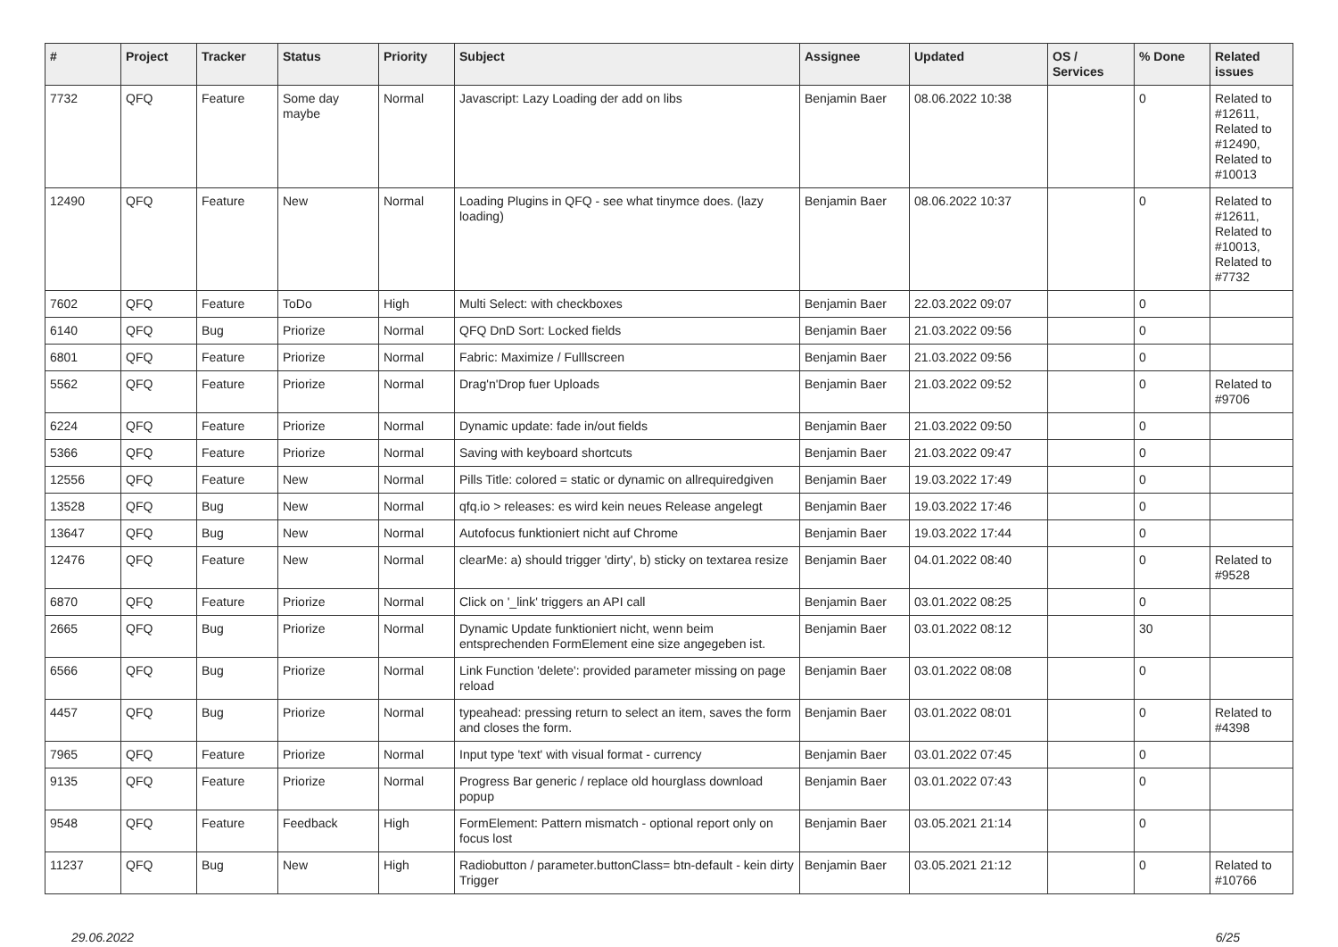| # | Project | Tracker | Status | Priority | Subject | Assignee | Updated | OS / Services | % Done | Related issues |
| --- | --- | --- | --- | --- | --- | --- | --- | --- | --- | --- |
| 7732 | QFQ | Feature | Some day maybe | Normal | Javascript: Lazy Loading der add on libs | Benjamin Baer | 08.06.2022 10:38 | | 0 | Related to #12611, Related to #12490, Related to #10013 |
| 12490 | QFQ | Feature | New | Normal | Loading Plugins in QFQ - see what tinymce does. (lazy loading) | Benjamin Baer | 08.06.2022 10:37 | | 0 | Related to #12611, Related to #10013, Related to #7732 |
| 7602 | QFQ | Feature | ToDo | High | Multi Select: with checkboxes | Benjamin Baer | 22.03.2022 09:07 | | 0 | |
| 6140 | QFQ | Bug | Priorize | Normal | QFQ DnD Sort: Locked fields | Benjamin Baer | 21.03.2022 09:56 | | 0 | |
| 6801 | QFQ | Feature | Priorize | Normal | Fabric: Maximize / Fulllscreen | Benjamin Baer | 21.03.2022 09:56 | | 0 | |
| 5562 | QFQ | Feature | Priorize | Normal | Drag'n'Drop fuer Uploads | Benjamin Baer | 21.03.2022 09:52 | | 0 | Related to #9706 |
| 6224 | QFQ | Feature | Priorize | Normal | Dynamic update: fade in/out fields | Benjamin Baer | 21.03.2022 09:50 | | 0 | |
| 5366 | QFQ | Feature | Priorize | Normal | Saving with keyboard shortcuts | Benjamin Baer | 21.03.2022 09:47 | | 0 | |
| 12556 | QFQ | Feature | New | Normal | Pills Title: colored = static or dynamic on allrequiredgiven | Benjamin Baer | 19.03.2022 17:49 | | 0 | |
| 13528 | QFQ | Bug | New | Normal | qfq.io > releases: es wird kein neues Release angelegt | Benjamin Baer | 19.03.2022 17:46 | | 0 | |
| 13647 | QFQ | Bug | New | Normal | Autofocus funktioniert nicht auf Chrome | Benjamin Baer | 19.03.2022 17:44 | | 0 | |
| 12476 | QFQ | Feature | New | Normal | clearMe: a) should trigger 'dirty', b) sticky on textarea resize | Benjamin Baer | 04.01.2022 08:40 | | 0 | Related to #9528 |
| 6870 | QFQ | Feature | Priorize | Normal | Click on '_link' triggers an API call | Benjamin Baer | 03.01.2022 08:25 | | 0 | |
| 2665 | QFQ | Bug | Priorize | Normal | Dynamic Update funktioniert nicht, wenn beim entsprechenden FormElement eine size angegeben ist. | Benjamin Baer | 03.01.2022 08:12 | | 30 | |
| 6566 | QFQ | Bug | Priorize | Normal | Link Function 'delete': provided parameter missing on page reload | Benjamin Baer | 03.01.2022 08:08 | | 0 | |
| 4457 | QFQ | Bug | Priorize | Normal | typeahead: pressing return to select an item, saves the form and closes the form. | Benjamin Baer | 03.01.2022 08:01 | | 0 | Related to #4398 |
| 7965 | QFQ | Feature | Priorize | Normal | Input type 'text' with visual format - currency | Benjamin Baer | 03.01.2022 07:45 | | 0 | |
| 9135 | QFQ | Feature | Priorize | Normal | Progress Bar generic / replace old hourglass download popup | Benjamin Baer | 03.01.2022 07:43 | | 0 | |
| 9548 | QFQ | Feature | Feedback | High | FormElement: Pattern mismatch - optional report only on focus lost | Benjamin Baer | 03.05.2021 21:14 | | 0 | |
| 11237 | QFQ | Bug | New | High | Radiobutton / parameter.buttonClass= btn-default - kein dirty Trigger | Benjamin Baer | 03.05.2021 21:12 | | 0 | Related to #10766 |
29.06.2022 6/25